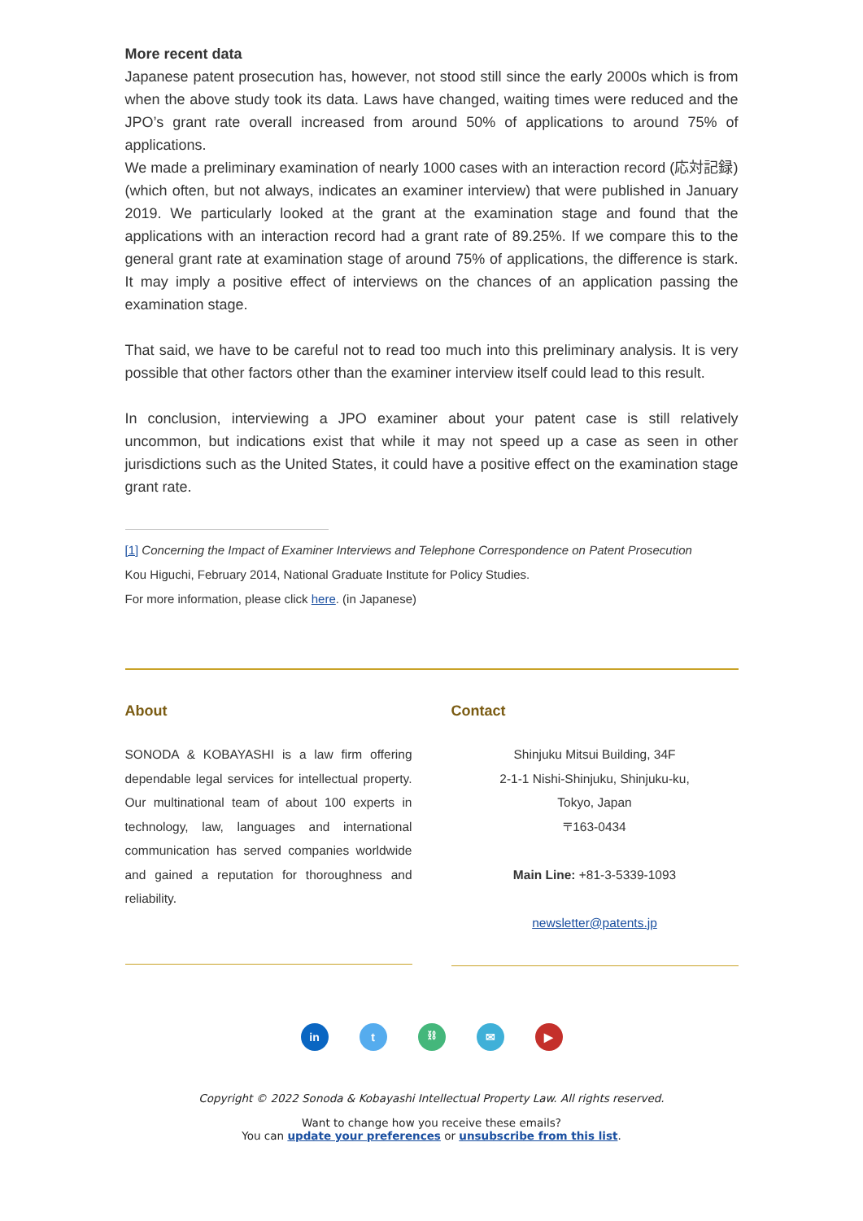More recent data
Japanese patent prosecution has, however, not stood still since the early 2000s which is from when the above study took its data. Laws have changed, waiting times were reduced and the JPO’s grant rate overall increased from around 50% of applications to around 75% of applications.
We made a preliminary examination of nearly 1000 cases with an interaction record (応対記録) (which often, but not always, indicates an examiner interview) that were published in January 2019. We particularly looked at the grant at the examination stage and found that the applications with an interaction record had a grant rate of 89.25%. If we compare this to the general grant rate at examination stage of around 75% of applications, the difference is stark. It may imply a positive effect of interviews on the chances of an application passing the examination stage.
That said, we have to be careful not to read too much into this preliminary analysis. It is very possible that other factors other than the examiner interview itself could lead to this result.
In conclusion, interviewing a JPO examiner about your patent case is still relatively uncommon, but indications exist that while it may not speed up a case as seen in other jurisdictions such as the United States, it could have a positive effect on the examination stage grant rate.
[1] Concerning the Impact of Examiner Interviews and Telephone Correspondence on Patent Prosecution
Kou Higuchi, February 2014, National Graduate Institute for Policy Studies.
For more information, please click here. (in Japanese)
About
SONODA & KOBAYASHI is a law firm offering dependable legal services for intellectual property. Our multinational team of about 100 experts in technology, law, languages and international communication has served companies worldwide and gained a reputation for thoroughness and reliability.
Contact
Shinjuku Mitsui Building, 34F
2-1-1 Nishi-Shinjuku, Shinjuku-ku,
Tokyo, Japan
〒163-0434
Main Line: +81-3-5339-1093
newsletter@patents.jp
in t ⛓ ✉ ▶
Copyright © 2022 Sonoda & Kobayashi Intellectual Property Law. All rights reserved.
Want to change how you receive these emails?
You can update your preferences or unsubscribe from this list.